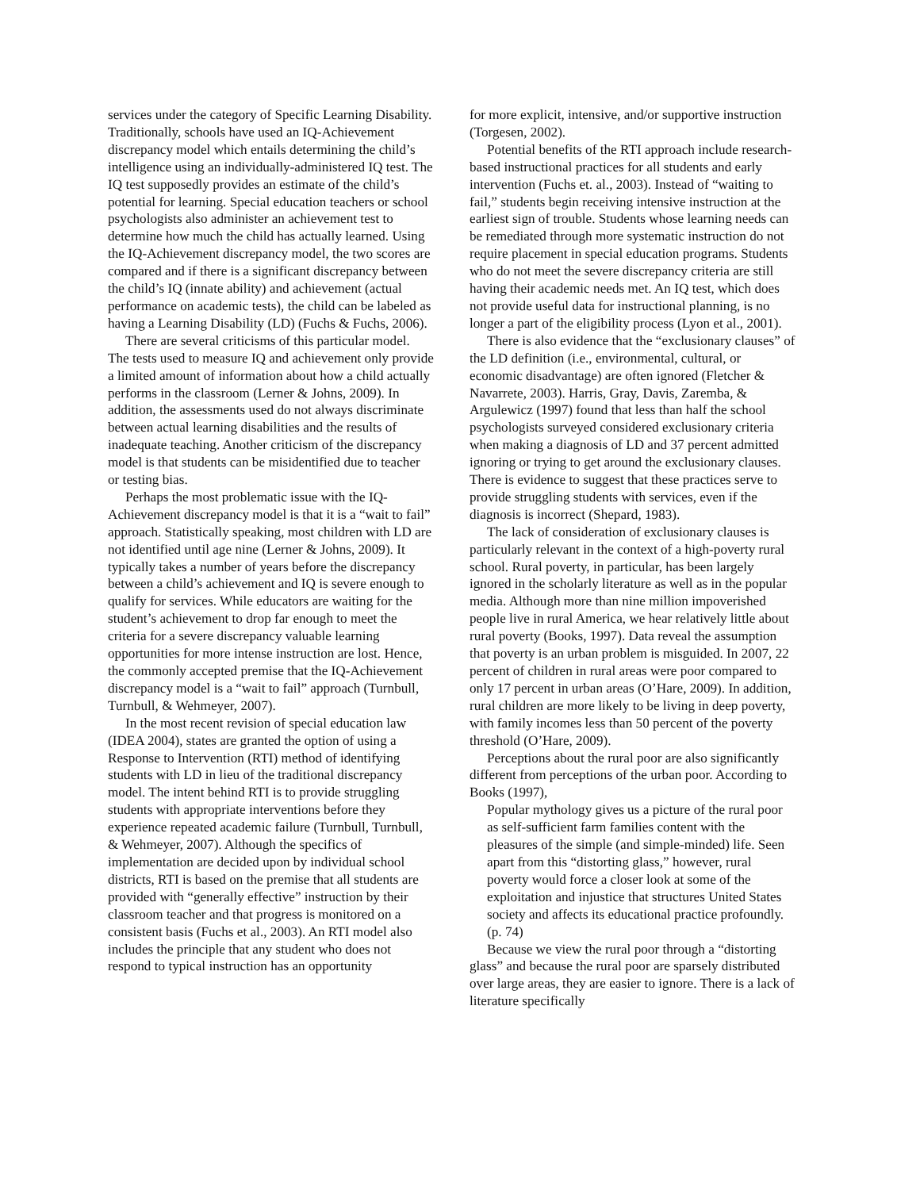services under the category of Specific Learning Disability. Traditionally, schools have used an IQ-Achievement discrepancy model which entails determining the child’s intelligence using an individually-administered IQ test. The IQ test supposedly provides an estimate of the child’s potential for learning. Special education teachers or school psychologists also administer an achievement test to determine how much the child has actually learned. Using the IQ-Achievement discrepancy model, the two scores are compared and if there is a significant discrepancy between the child’s IQ (innate ability) and achievement (actual performance on academic tests), the child can be labeled as having a Learning Disability (LD) (Fuchs & Fuchs, 2006).
There are several criticisms of this particular model. The tests used to measure IQ and achievement only provide a limited amount of information about how a child actually performs in the classroom (Lerner & Johns, 2009). In addition, the assessments used do not always discriminate between actual learning disabilities and the results of inadequate teaching. Another criticism of the discrepancy model is that students can be misidentified due to teacher or testing bias.
Perhaps the most problematic issue with the IQ-Achievement discrepancy model is that it is a “wait to fail” approach. Statistically speaking, most children with LD are not identified until age nine (Lerner & Johns, 2009). It typically takes a number of years before the discrepancy between a child’s achievement and IQ is severe enough to qualify for services. While educators are waiting for the student’s achievement to drop far enough to meet the criteria for a severe discrepancy valuable learning opportunities for more intense instruction are lost. Hence, the commonly accepted premise that the IQ-Achievement discrepancy model is a “wait to fail” approach (Turnbull, Turnbull, & Wehmeyer, 2007).
In the most recent revision of special education law (IDEA 2004), states are granted the option of using a Response to Intervention (RTI) method of identifying students with LD in lieu of the traditional discrepancy model. The intent behind RTI is to provide struggling students with appropriate interventions before they experience repeated academic failure (Turnbull, Turnbull, & Wehmeyer, 2007). Although the specifics of implementation are decided upon by individual school districts, RTI is based on the premise that all students are provided with “generally effective” instruction by their classroom teacher and that progress is monitored on a consistent basis (Fuchs et al., 2003). An RTI model also includes the principle that any student who does not respond to typical instruction has an opportunity
for more explicit, intensive, and/or supportive instruction (Torgesen, 2002).
Potential benefits of the RTI approach include research-based instructional practices for all students and early intervention (Fuchs et. al., 2003). Instead of “waiting to fail,” students begin receiving intensive instruction at the earliest sign of trouble. Students whose learning needs can be remediated through more systematic instruction do not require placement in special education programs. Students who do not meet the severe discrepancy criteria are still having their academic needs met. An IQ test, which does not provide useful data for instructional planning, is no longer a part of the eligibility process (Lyon et al., 2001).
There is also evidence that the “exclusionary clauses” of the LD definition (i.e., environmental, cultural, or economic disadvantage) are often ignored (Fletcher & Navarrete, 2003). Harris, Gray, Davis, Zaremba, & Argulewicz (1997) found that less than half the school psychologists surveyed considered exclusionary criteria when making a diagnosis of LD and 37 percent admitted ignoring or trying to get around the exclusionary clauses. There is evidence to suggest that these practices serve to provide struggling students with services, even if the diagnosis is incorrect (Shepard, 1983).
The lack of consideration of exclusionary clauses is particularly relevant in the context of a high-poverty rural school. Rural poverty, in particular, has been largely ignored in the scholarly literature as well as in the popular media. Although more than nine million impoverished people live in rural America, we hear relatively little about rural poverty (Books, 1997). Data reveal the assumption that poverty is an urban problem is misguided. In 2007, 22 percent of children in rural areas were poor compared to only 17 percent in urban areas (O’Hare, 2009). In addition, rural children are more likely to be living in deep poverty, with family incomes less than 50 percent of the poverty threshold (O’Hare, 2009).
Perceptions about the rural poor are also significantly different from perceptions of the urban poor. According to Books (1997),
Popular mythology gives us a picture of the rural poor as self-sufficient farm families content with the pleasures of the simple (and simple-minded) life. Seen apart from this “distorting glass,” however, rural poverty would force a closer look at some of the exploitation and injustice that structures United States society and affects its educational practice profoundly. (p. 74)
Because we view the rural poor through a “distorting glass” and because the rural poor are sparsely distributed over large areas, they are easier to ignore. There is a lack of literature specifically